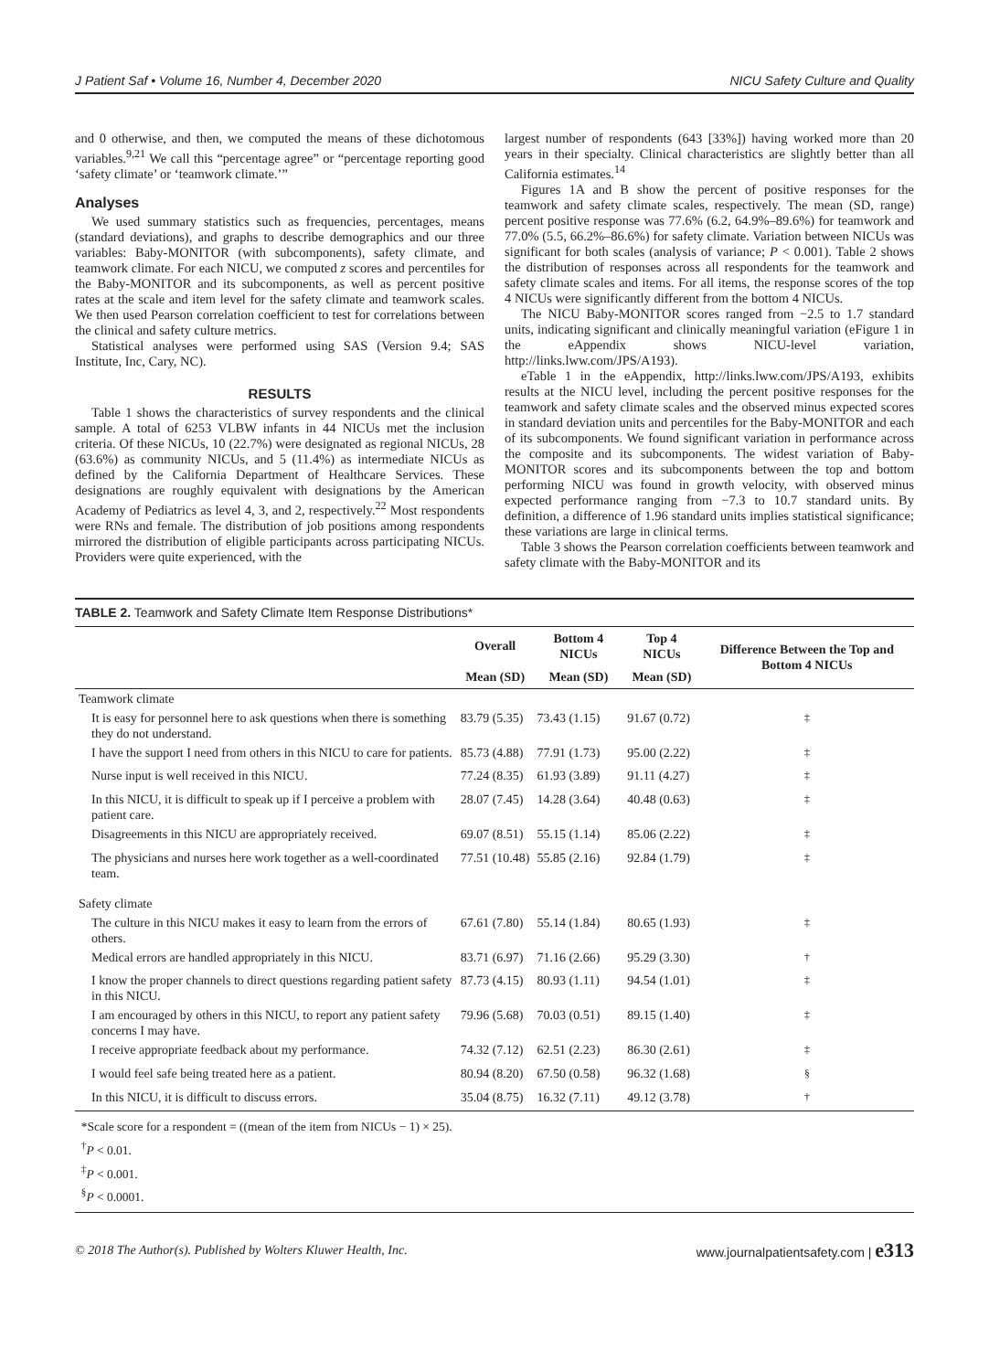J Patient Saf • Volume 16, Number 4, December 2020 NICU Safety Culture and Quality
and 0 otherwise, and then, we computed the means of these dichotomous variables.<sup>9,21</sup> We call this “percentage agree” or “percentage reporting good ‘safety climate’ or ‘teamwork climate.’”
Analyses
We used summary statistics such as frequencies, percentages, means (standard deviations), and graphs to describe demographics and our three variables: Baby-MONITOR (with subcomponents), safety climate, and teamwork climate. For each NICU, we computed z scores and percentiles for the Baby-MONITOR and its subcomponents, as well as percent positive rates at the scale and item level for the safety climate and teamwork scales. We then used Pearson correlation coefficient to test for correlations between the clinical and safety culture metrics.
Statistical analyses were performed using SAS (Version 9.4; SAS Institute, Inc, Cary, NC).
RESULTS
Table 1 shows the characteristics of survey respondents and the clinical sample. A total of 6253 VLBW infants in 44 NICUs met the inclusion criteria. Of these NICUs, 10 (22.7%) were designated as regional NICUs, 28 (63.6%) as community NICUs, and 5 (11.4%) as intermediate NICUs as defined by the California Department of Healthcare Services. These designations are roughly equivalent with designations by the American Academy of Pediatrics as level 4, 3, and 2, respectively.<sup>22</sup> Most respondents were RNs and female. The distribution of job positions among respondents mirrored the distribution of eligible participants across participating NICUs. Providers were quite experienced, with the
largest number of respondents (643 [33%]) having worked more than 20 years in their specialty. Clinical characteristics are slightly better than all California estimates.<sup>14</sup>
Figures 1A and B show the percent of positive responses for the teamwork and safety climate scales, respectively. The mean (SD, range) percent positive response was 77.6% (6.2, 64.9%–89.6%) for teamwork and 77.0% (5.5, 66.2%–86.6%) for safety climate. Variation between NICUs was significant for both scales (analysis of variance; P < 0.001). Table 2 shows the distribution of responses across all respondents for the teamwork and safety climate scales and items. For all items, the response scores of the top 4 NICUs were significantly different from the bottom 4 NICUs.
The NICU Baby-MONITOR scores ranged from −2.5 to 1.7 standard units, indicating significant and clinically meaningful variation (eFigure 1 in the eAppendix shows NICU-level variation, http://links.lww.com/JPS/A193).
eTable 1 in the eAppendix, http://links.lww.com/JPS/A193, exhibits results at the NICU level, including the percent positive responses for the teamwork and safety climate scales and the observed minus expected scores in standard deviation units and percentiles for the Baby-MONITOR and each of its subcomponents. We found significant variation in performance across the composite and its subcomponents. The widest variation of Baby-MONITOR scores and its subcomponents between the top and bottom performing NICU was found in growth velocity, with observed minus expected performance ranging from −7.3 to 10.7 standard units. By definition, a difference of 1.96 standard units implies statistical significance; these variations are large in clinical terms.
Table 3 shows the Pearson correlation coefficients between teamwork and safety climate with the Baby-MONITOR and its
TABLE 2. Teamwork and Safety Climate Item Response Distributions*
| | Overall | Bottom 4 NICUs | Top 4 NICUs | Difference Between the Top and Bottom 4 NICUs |
| --- | --- | --- | --- | --- |
| | Mean (SD) | Mean (SD) | Mean (SD) | |
| Teamwork climate | | | | |
| It is easy for personnel here to ask questions when there is something they do not understand. | 83.79 (5.35) | 73.43 (1.15) | 91.67 (0.72) | <sup>‡</sup> |
| I have the support I need from others in this NICU to care for patients. | 85.73 (4.88) | 77.91 (1.73) | 95.00 (2.22) | <sup>‡</sup> |
| Nurse input is well received in this NICU. | 77.24 (8.35) | 61.93 (3.89) | 91.11 (4.27) | <sup>‡</sup> |
| In this NICU, it is difficult to speak up if I perceive a problem with patient care. | 28.07 (7.45) | 14.28 (3.64) | 40.48 (0.63) | <sup>‡</sup> |
| Disagreements in this NICU are appropriately received. | 69.07 (8.51) | 55.15 (1.14) | 85.06 (2.22) | <sup>‡</sup> |
| The physicians and nurses here work together as a well-coordinated team. | 77.51 (10.48) | 55.85 (2.16) | 92.84 (1.79) | <sup>‡</sup> |
| Safety climate | | | | |
| The culture in this NICU makes it easy to learn from the errors of others. | 67.61 (7.80) | 55.14 (1.84) | 80.65 (1.93) | <sup>‡</sup> |
| Medical errors are handled appropriately in this NICU. | 83.71 (6.97) | 71.16 (2.66) | 95.29 (3.30) | <sup>†</sup> |
| I know the proper channels to direct questions regarding patient safety in this NICU. | 87.73 (4.15) | 80.93 (1.11) | 94.54 (1.01) | <sup>‡</sup> |
| I am encouraged by others in this NICU, to report any patient safety concerns I may have. | 79.96 (5.68) | 70.03 (0.51) | 89.15 (1.40) | <sup>‡</sup> |
| I receive appropriate feedback about my performance. | 74.32 (7.12) | 62.51 (2.23) | 86.30 (2.61) | <sup>‡</sup> |
| I would feel safe being treated here as a patient. | 80.94 (8.20) | 67.50 (0.58) | 96.32 (1.68) | <sup>§</sup> |
| In this NICU, it is difficult to discuss errors. | 35.04 (8.75) | 16.32 (7.11) | 49.12 (3.78) | <sup>†</sup> |
*Scale score for a respondent = ((mean of the item from NICUs − 1) × 25).
<sup>†</sup> P < 0.01.
<sup>‡</sup> P < 0.001.
<sup>§</sup> P < 0.0001.
© 2018 The Author(s). Published by Wolters Kluwer Health, Inc. www.journalpatientsafety.com | e313